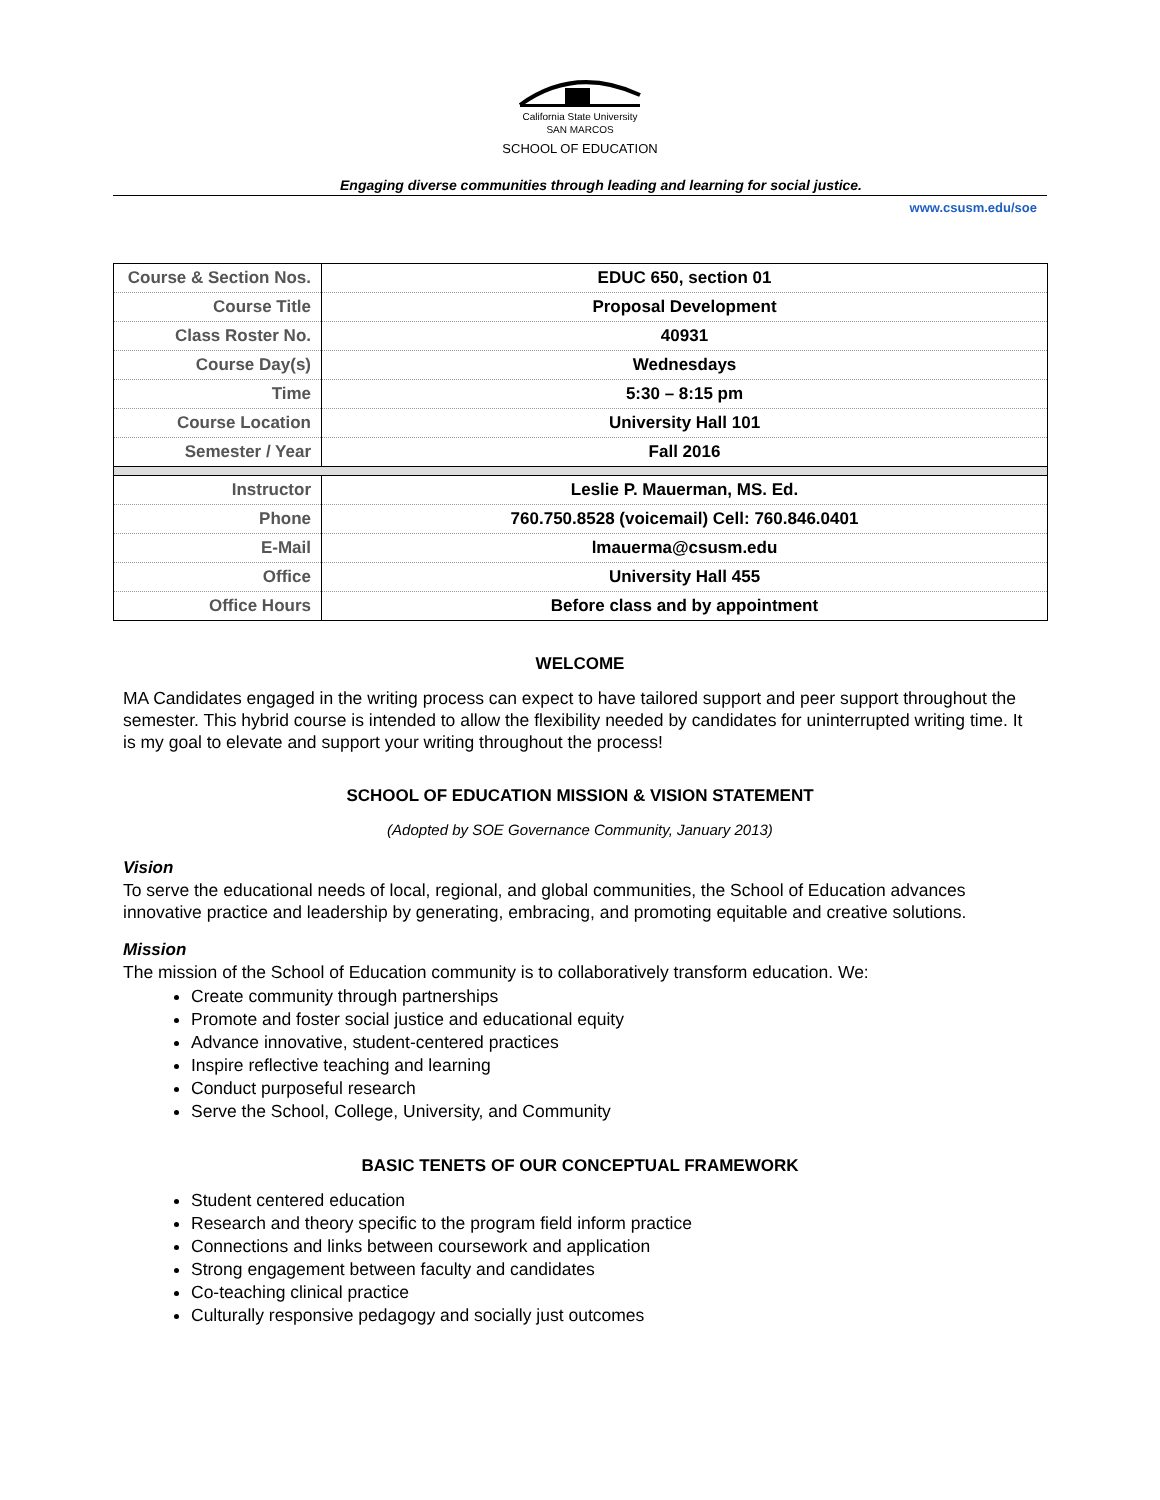California State University
SAN MARCOS
SCHOOL OF EDUCATION
Engaging diverse communities through leading and learning for social justice.
www.csusm.edu/soe
| Course & Section Nos. | EDUC 650, section 01 |
| Course Title | Proposal Development |
| Class Roster No. | 40931 |
| Course Day(s) | Wednesdays |
| Time | 5:30 – 8:15 pm |
| Course Location | University Hall 101 |
| Semester / Year | Fall 2016 |
| Instructor | Leslie P. Mauerman, MS. Ed. |
| Phone | 760.750.8528 (voicemail) Cell: 760.846.0401 |
| E-Mail | lmauerma@csusm.edu |
| Office | University Hall 455 |
| Office Hours | Before class and by appointment |
WELCOME
MA Candidates engaged in the writing process can expect to have tailored support and peer support throughout the semester. This hybrid course is intended to allow the flexibility needed by candidates for uninterrupted writing time. It is my goal to elevate and support your writing throughout the process!
SCHOOL OF EDUCATION MISSION & VISION STATEMENT
(Adopted by SOE Governance Community, January 2013)
Vision
To serve the educational needs of local, regional, and global communities, the School of Education advances innovative practice and leadership by generating, embracing, and promoting equitable and creative solutions.
Mission
The mission of the School of Education community is to collaboratively transform education. We:
Create community through partnerships
Promote and foster social justice and educational equity
Advance innovative, student-centered practices
Inspire reflective teaching and learning
Conduct purposeful research
Serve the School, College, University, and Community
BASIC TENETS OF OUR CONCEPTUAL FRAMEWORK
Student centered education
Research and theory specific to the program field inform practice
Connections and links between coursework and application
Strong engagement between faculty and candidates
Co-teaching clinical practice
Culturally responsive pedagogy and socially just outcomes